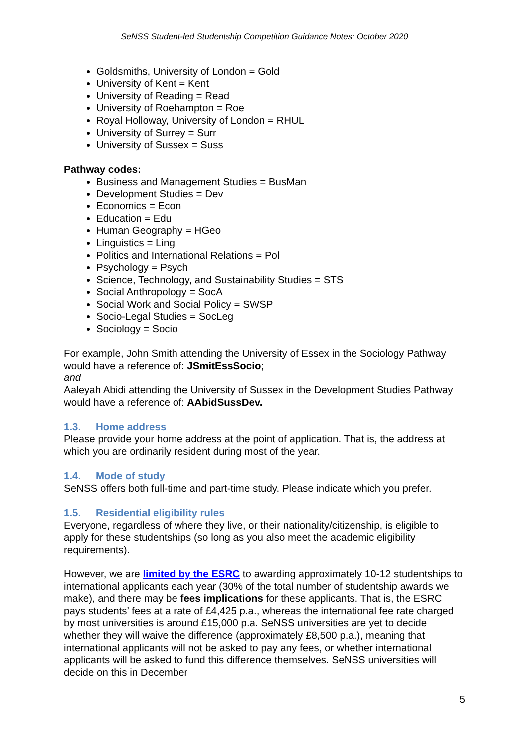SeNSS Student-led Studentship Competition Guidance Notes: October 2020
Goldsmiths, University of London = Gold
University of Kent = Kent
University of Reading = Read
University of Roehampton = Roe
Royal Holloway, University of London = RHUL
University of Surrey = Surr
University of Sussex = Suss
Pathway codes:
Business and Management Studies = BusMan
Development Studies = Dev
Economics = Econ
Education = Edu
Human Geography = HGeo
Linguistics = Ling
Politics and International Relations = Pol
Psychology = Psych
Science, Technology, and Sustainability Studies = STS
Social Anthropology = SocA
Social Work and Social Policy = SWSP
Socio-Legal Studies = SocLeg
Sociology = Socio
For example, John Smith attending the University of Essex in the Sociology Pathway would have a reference of: JSmitEssSocio;
and
Aaleyah Abidi attending the University of Sussex in the Development Studies Pathway would have a reference of: AAbidSussDev.
1.3. Home address
Please provide your home address at the point of application. That is, the address at which you are ordinarily resident during most of the year.
1.4. Mode of study
SeNSS offers both full-time and part-time study. Please indicate which you prefer.
1.5. Residential eligibility rules
Everyone, regardless of where they live, or their nationality/citizenship, is eligible to apply for these studentships (so long as you also meet the academic eligibility requirements).
However, we are limited by the ESRC to awarding approximately 10-12 studentships to international applicants each year (30% of the total number of studentship awards we make), and there may be fees implications for these applicants. That is, the ESRC pays students’ fees at a rate of £4,425 p.a., whereas the international fee rate charged by most universities is around £15,000 p.a. SeNSS universities are yet to decide whether they will waive the difference (approximately £8,500 p.a.), meaning that international applicants will not be asked to pay any fees, or whether international applicants will be asked to fund this difference themselves. SeNSS universities will decide on this in December
5